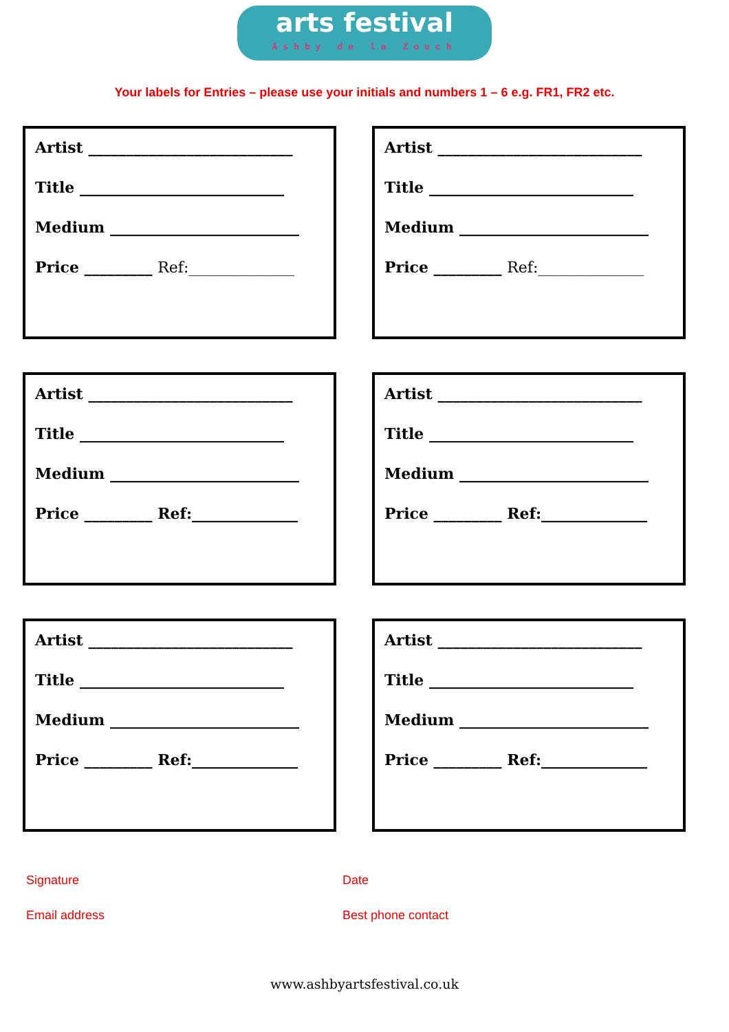arts festival
Ashby de la Zouch
Your labels for Entries – please use your initials and numbers 1 – 6 e.g. FR1, FR2 etc.
Artist ___________________________
Title ___________________________
Medium _________________________
Price _________ Ref:______________
Artist ___________________________
Title ___________________________
Medium _________________________
Price _________ Ref:______________
Artist ___________________________
Title ___________________________
Medium _________________________
Price _________ Ref:______________
Artist ___________________________
Title ___________________________
Medium _________________________
Price _________ Ref:______________
Artist ___________________________
Title ___________________________
Medium _________________________
Price _________ Ref:______________
Artist ___________________________
Title ___________________________
Medium _________________________
Price _________ Ref:______________
Signature
Date
Email address
Best phone contact
www.ashbyartsfestival.co.uk